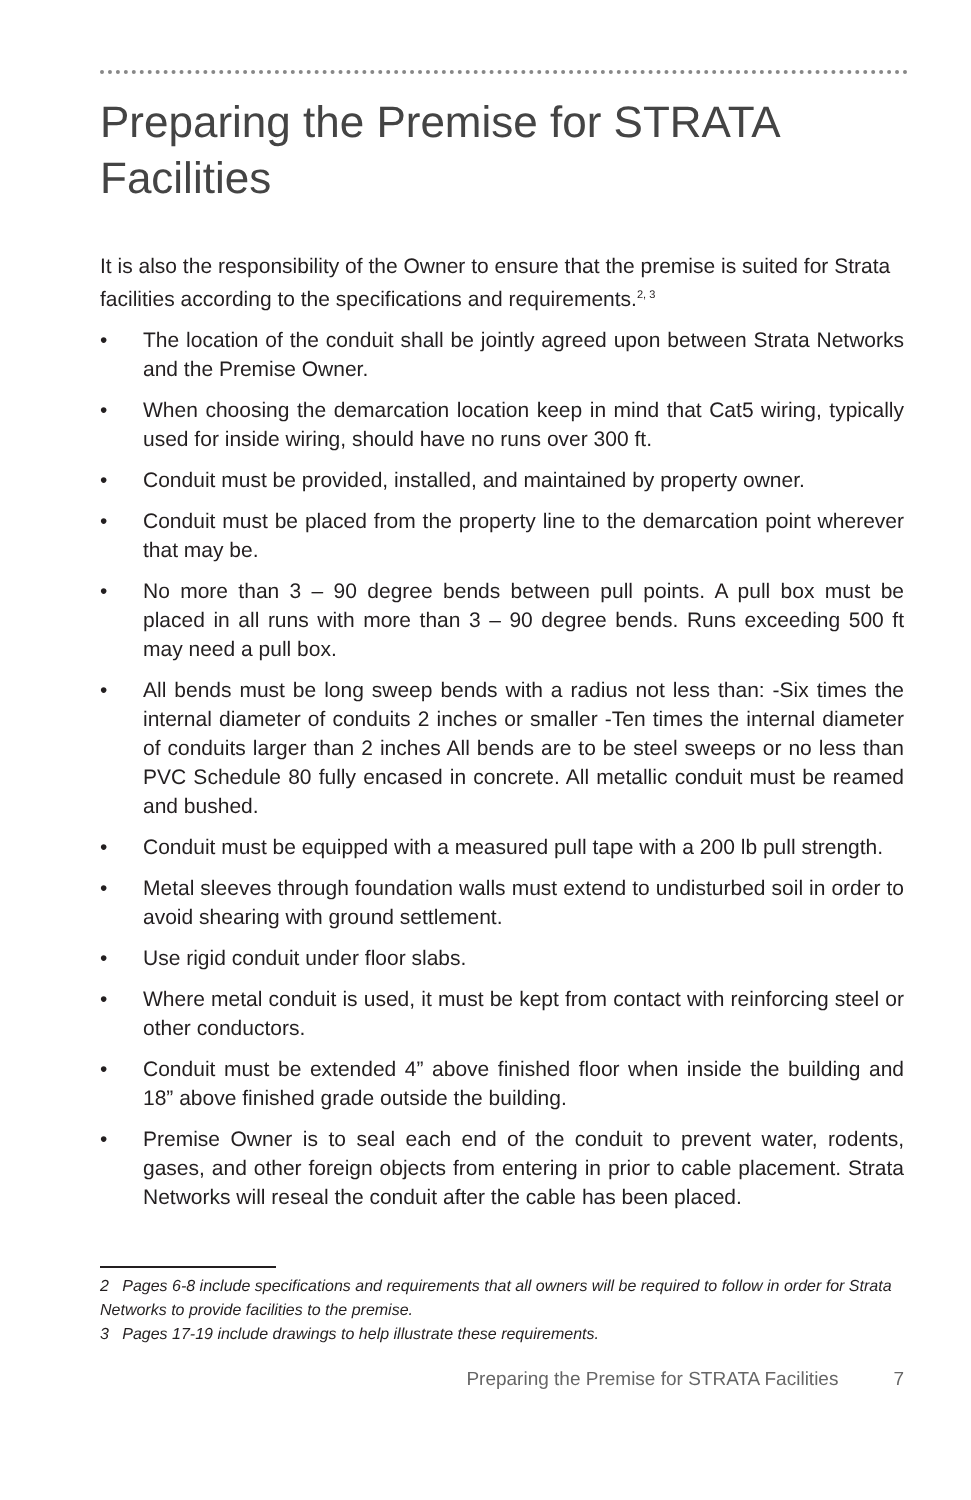Preparing the Premise for STRATA Facilities
It is also the responsibility of the Owner to ensure that the premise is suited for Strata facilities according to the specifications and requirements.<sup>2, 3</sup>
• The location of the conduit shall be jointly agreed upon between Strata Networks and the Premise Owner.
• When choosing the demarcation location keep in mind that Cat5 wiring, typically used for inside wiring, should have no runs over 300 ft.
• Conduit must be provided, installed, and maintained by property owner.
• Conduit must be placed from the property line to the demarcation point wherever that may be.
• No more than 3 – 90 degree bends between pull points. A pull box must be placed in all runs with more than 3 – 90 degree bends. Runs exceeding 500 ft may need a pull box.
• All bends must be long sweep bends with a radius not less than: -Six times the internal diameter of conduits 2 inches or smaller -Ten times the internal diameter of conduits larger than 2 inches All bends are to be steel sweeps or no less than PVC Schedule 80 fully encased in concrete. All metallic conduit must be reamed and bushed.
• Conduit must be equipped with a measured pull tape with a 200 lb pull strength.
• Metal sleeves through foundation walls must extend to undisturbed soil in order to avoid shearing with ground settlement.
• Use rigid conduit under floor slabs.
• Where metal conduit is used, it must be kept from contact with reinforcing steel or other conductors.
• Conduit must be extended 4” above finished floor when inside the building and 18” above finished grade outside the building.
• Premise Owner is to seal each end of the conduit to prevent water, rodents, gases, and other foreign objects from entering in prior to cable placement. Strata Networks will reseal the conduit after the cable has been placed.
2 Pages 6-8 include specifications and requirements that all owners will be required to follow in order for Strata Networks to provide facilities to the premise.
3 Pages 17-19 include drawings to help illustrate these requirements.
Preparing the Premise for STRATA Facilities 7